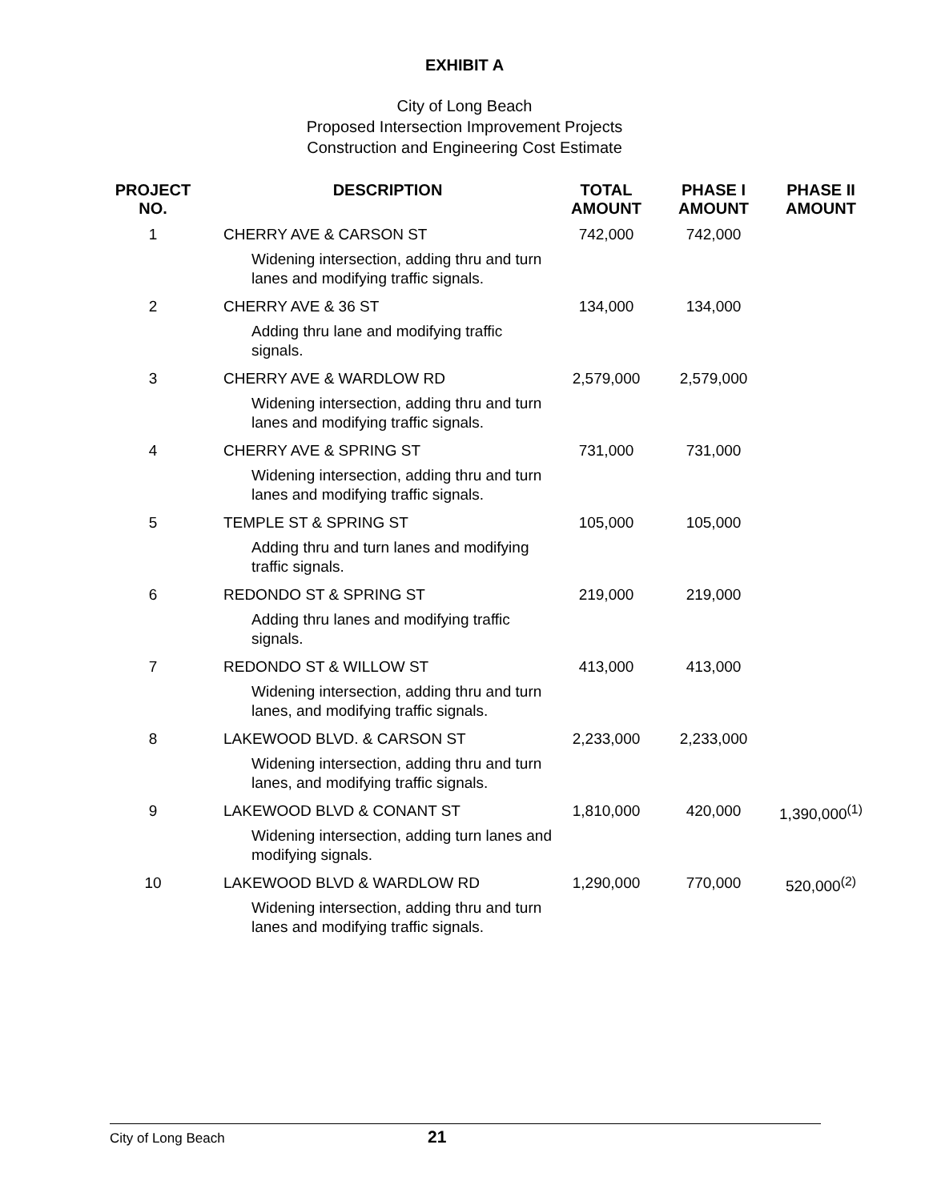EXHIBIT A
City of Long Beach
Proposed Intersection Improvement Projects
Construction and Engineering Cost Estimate
| PROJECT NO. | DESCRIPTION | TOTAL AMOUNT | PHASE I AMOUNT | PHASE II AMOUNT |
| --- | --- | --- | --- | --- |
| 1 | CHERRY AVE & CARSON ST Widening intersection, adding thru and turn lanes and modifying traffic signals. | 742,000 | 742,000 | |
| 2 | CHERRY AVE & 36 ST Adding thru lane and modifying traffic signals. | 134,000 | 134,000 | |
| 3 | CHERRY AVE & WARDLOW RD Widening intersection, adding thru and turn lanes and modifying traffic signals. | 2,579,000 | 2,579,000 | |
| 4 | CHERRY AVE & SPRING ST Widening intersection, adding thru and turn lanes and modifying traffic signals. | 731,000 | 731,000 | |
| 5 | TEMPLE ST & SPRING ST Adding thru and turn lanes and modifying traffic signals. | 105,000 | 105,000 | |
| 6 | REDONDO ST & SPRING ST Adding thru lanes and modifying traffic signals. | 219,000 | 219,000 | |
| 7 | REDONDO ST & WILLOW ST Widening intersection, adding thru and turn lanes, and modifying traffic signals. | 413,000 | 413,000 | |
| 8 | LAKEWOOD BLVD. & CARSON ST Widening intersection, adding thru and turn lanes, and modifying traffic signals. | 2,233,000 | 2,233,000 | |
| 9 | LAKEWOOD BLVD & CONANT ST Widening intersection, adding turn lanes and modifying signals. | 1,810,000 | 420,000 | 1,390,000<sup>(1)</sup> |
| 10 | LAKEWOOD BLVD & WARDLOW RD Widening intersection, adding thru and turn lanes and modifying traffic signals. | 1,290,000 | 770,000 | 520,000<sup>(2)</sup> |
City of Long Beach 21